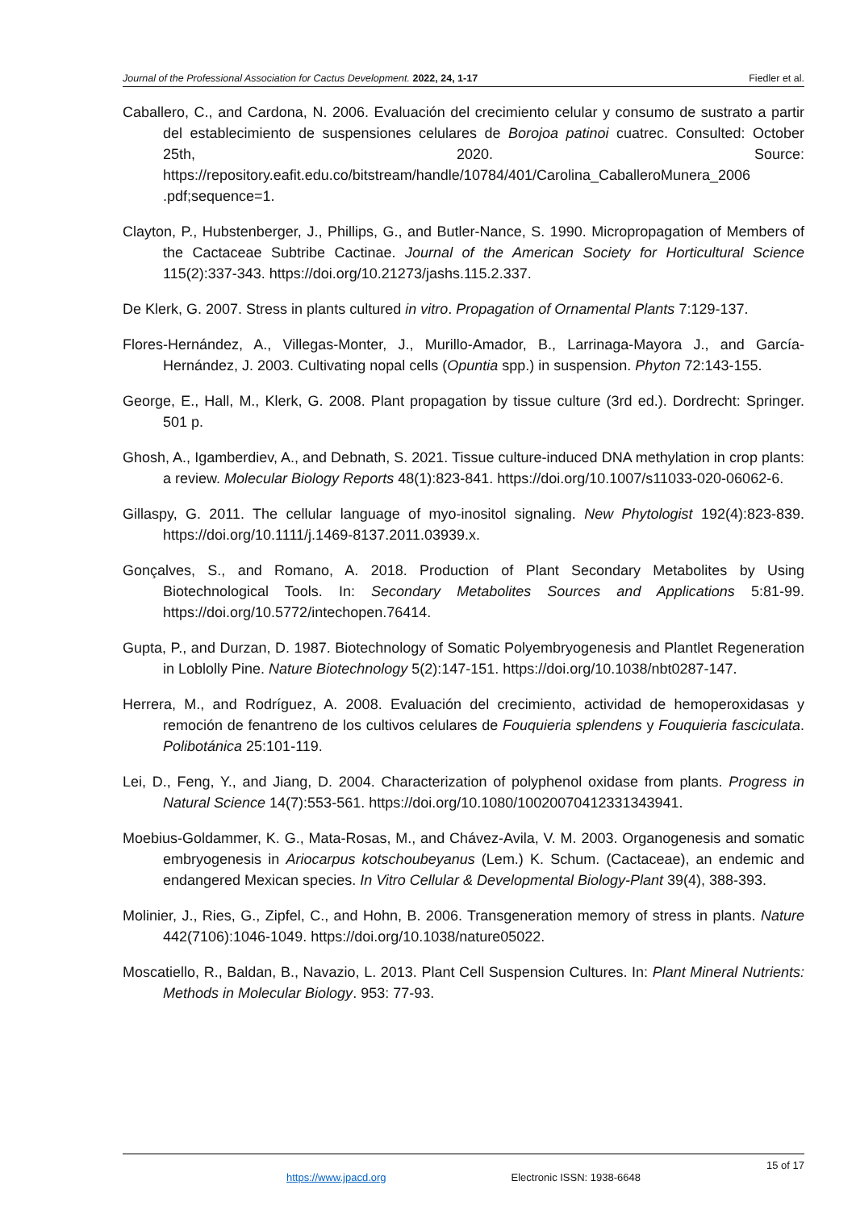Journal of the Professional Association for Cactus Development. 2022, 24, 1-17 Fiedler et al.
Caballero, C., and Cardona, N. 2006. Evaluación del crecimiento celular y consumo de sustrato a partir del establecimiento de suspensiones celulares de Borojoa patinoi cuatrec. Consulted: October 25th, 2020. Source: https://repository.eafit.edu.co/bitstream/handle/10784/401/Carolina_CaballeroMunera_2006 .pdf;sequence=1.
Clayton, P., Hubstenberger, J., Phillips, G., and Butler-Nance, S. 1990. Micropropagation of Members of the Cactaceae Subtribe Cactinae. Journal of the American Society for Horticultural Science 115(2):337-343. https://doi.org/10.21273/jashs.115.2.337.
De Klerk, G. 2007. Stress in plants cultured in vitro. Propagation of Ornamental Plants 7:129-137.
Flores-Hernández, A., Villegas-Monter, J., Murillo-Amador, B., Larrinaga-Mayora J., and García-Hernández, J. 2003. Cultivating nopal cells (Opuntia spp.) in suspension. Phyton 72:143-155.
George, E., Hall, M., Klerk, G. 2008. Plant propagation by tissue culture (3rd ed.). Dordrecht: Springer. 501 p.
Ghosh, A., Igamberdiev, A., and Debnath, S. 2021. Tissue culture-induced DNA methylation in crop plants: a review. Molecular Biology Reports 48(1):823-841. https://doi.org/10.1007/s11033-020-06062-6.
Gillaspy, G. 2011. The cellular language of myo-inositol signaling. New Phytologist 192(4):823-839. https://doi.org/10.1111/j.1469-8137.2011.03939.x.
Gonçalves, S., and Romano, A. 2018. Production of Plant Secondary Metabolites by Using Biotechnological Tools. In: Secondary Metabolites Sources and Applications 5:81-99. https://doi.org/10.5772/intechopen.76414.
Gupta, P., and Durzan, D. 1987. Biotechnology of Somatic Polyembryogenesis and Plantlet Regeneration in Loblolly Pine. Nature Biotechnology 5(2):147-151. https://doi.org/10.1038/nbt0287-147.
Herrera, M., and Rodríguez, A. 2008. Evaluación del crecimiento, actividad de hemoperoxidasas y remoción de fenantreno de los cultivos celulares de Fouquieria splendens y Fouquieria fasciculata. Polibotánica 25:101-119.
Lei, D., Feng, Y., and Jiang, D. 2004. Characterization of polyphenol oxidase from plants. Progress in Natural Science 14(7):553-561. https://doi.org/10.1080/10020070412331343941.
Moebius-Goldammer, K. G., Mata-Rosas, M., and Chávez-Avila, V. M. 2003. Organogenesis and somatic embryogenesis in Ariocarpus kotschoubeyanus (Lem.) K. Schum. (Cactaceae), an endemic and endangered Mexican species. In Vitro Cellular & Developmental Biology-Plant 39(4), 388-393.
Molinier, J., Ries, G., Zipfel, C., and Hohn, B. 2006. Transgeneration memory of stress in plants. Nature 442(7106):1046-1049. https://doi.org/10.1038/nature05022.
Moscatiello, R., Baldan, B., Navazio, L. 2013. Plant Cell Suspension Cultures. In: Plant Mineral Nutrients: Methods in Molecular Biology. 953: 77-93.
15 of 17
https://www.jpacd.org Electronic ISSN: 1938-6648